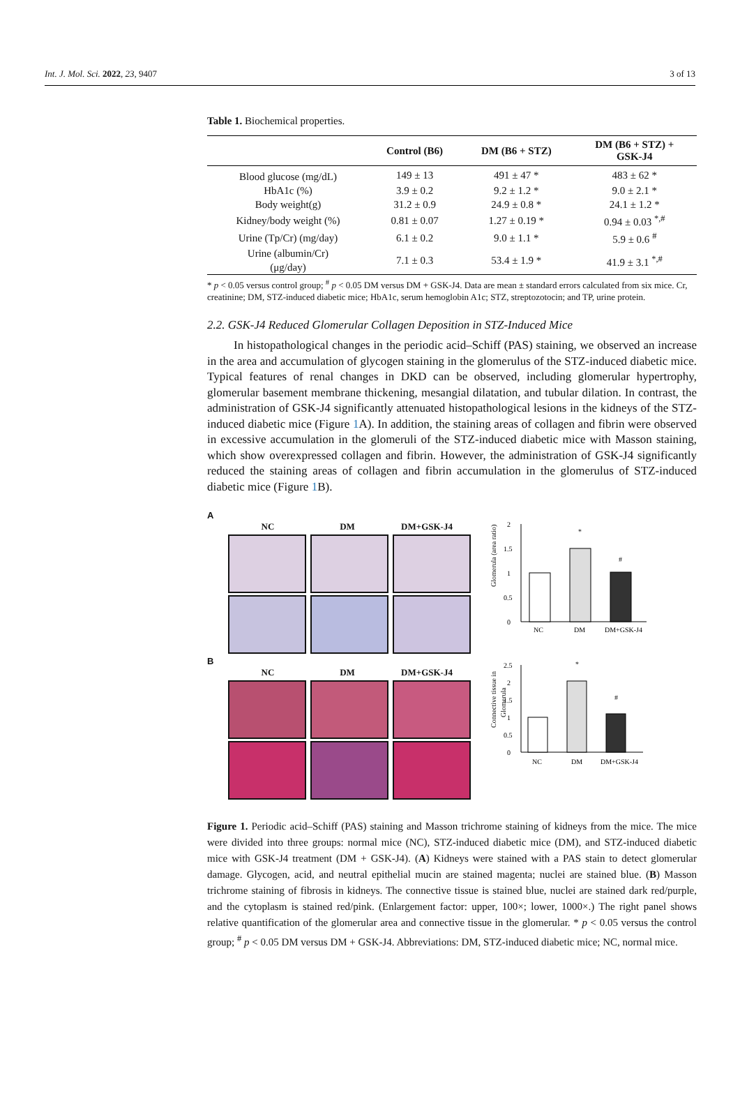Int. J. Mol. Sci. 2022, 23, 9407 3 of 13
Table 1. Biochemical properties.
| | Control (B6) | DM (B6 + STZ) | DM (B6 + STZ) + GSK-J4 |
| --- | --- | --- | --- |
| Blood glucose (mg/dL) | 149 ± 13 | 491 ± 47 * | 483 ± 62 * |
| HbA1c (%) | 3.9 ± 0.2 | 9.2 ± 1.2 * | 9.0 ± 2.1 * |
| Body weight(g) | 31.2 ± 0.9 | 24.9 ± 0.8 * | 24.1 ± 1.2 * |
| Kidney/body weight (%) | 0.81 ± 0.07 | 1.27 ± 0.19 * | 0.94 ± 0.03 <sup>*,#</sup> |
| Urine (Tp/Cr) (mg/day) | 6.1 ± 0.2 | 9.0 ± 1.1 * | 5.9 ± 0.6 <sup>#</sup> |
| Urine (albumin/Cr) (μg/day) | 7.1 ± 0.3 | 53.4 ± 1.9 * | 41.9 ± 3.1 <sup>*,#</sup> |
* p < 0.05 versus control group; <sup>#</sup> p < 0.05 DM versus DM + GSK-J4. Data are mean ± standard errors calculated from six mice. Cr, creatinine; DM, STZ-induced diabetic mice; HbA1c, serum hemoglobin A1c; STZ, streptozotocin; and TP, urine protein.
2.2. GSK-J4 Reduced Glomerular Collagen Deposition in STZ-Induced Mice
In histopathological changes in the periodic acid–Schiff (PAS) staining, we observed an increase in the area and accumulation of glycogen staining in the glomerulus of the STZ-induced diabetic mice. Typical features of renal changes in DKD can be observed, including glomerular hypertrophy, glomerular basement membrane thickening, mesangial dilatation, and tubular dilation. In contrast, the administration of GSK-J4 significantly attenuated histopathological lesions in the kidneys of the STZ-induced diabetic mice (Figure 1 A). In addition, the staining areas of collagen and fibrin were observed in excessive accumulation in the glomeruli of the STZ-induced diabetic mice with Masson staining, which show overexpressed collagen and fibrin. However, the administration of GSK-J4 significantly reduced the staining areas of collagen and fibrin accumulation in the glomerulus of STZ-induced diabetic mice (Figure 1 B).
A
NC DM DM+GSK-J4
B
NC DM DM+GSK-J4
Glomerula (area ratio)
2
1.5
1
0.5
0
*
#
NC
DM
DM+GSK-J4
Connective tissue in
Glomerula
2.5
2
1.5
1
0.5
0
*
#
NC
DM
DM+GSK-J4
Figure 1. Periodic acid–Schiff (PAS) staining and Masson trichrome staining of kidneys from the mice. The mice were divided into three groups: normal mice (NC), STZ-induced diabetic mice (DM), and STZ-induced diabetic mice with GSK-J4 treatment (DM + GSK-J4). (A) Kidneys were stained with a PAS stain to detect glomerular damage. Glycogen, acid, and neutral epithelial mucin are stained magenta; nuclei are stained blue. (B) Masson trichrome staining of fibrosis in kidneys. The connective tissue is stained blue, nuclei are stained dark red/purple, and the cytoplasm is stained red/pink. (Enlargement factor: upper, 100×; lower, 1000×.) The right panel shows relative quantification of the glomerular area and connective tissue in the glomerular. * p < 0.05 versus the control group; <sup>#</sup> p < 0.05 DM versus DM + GSK-J4. Abbreviations: DM, STZ-induced diabetic mice; NC, normal mice.